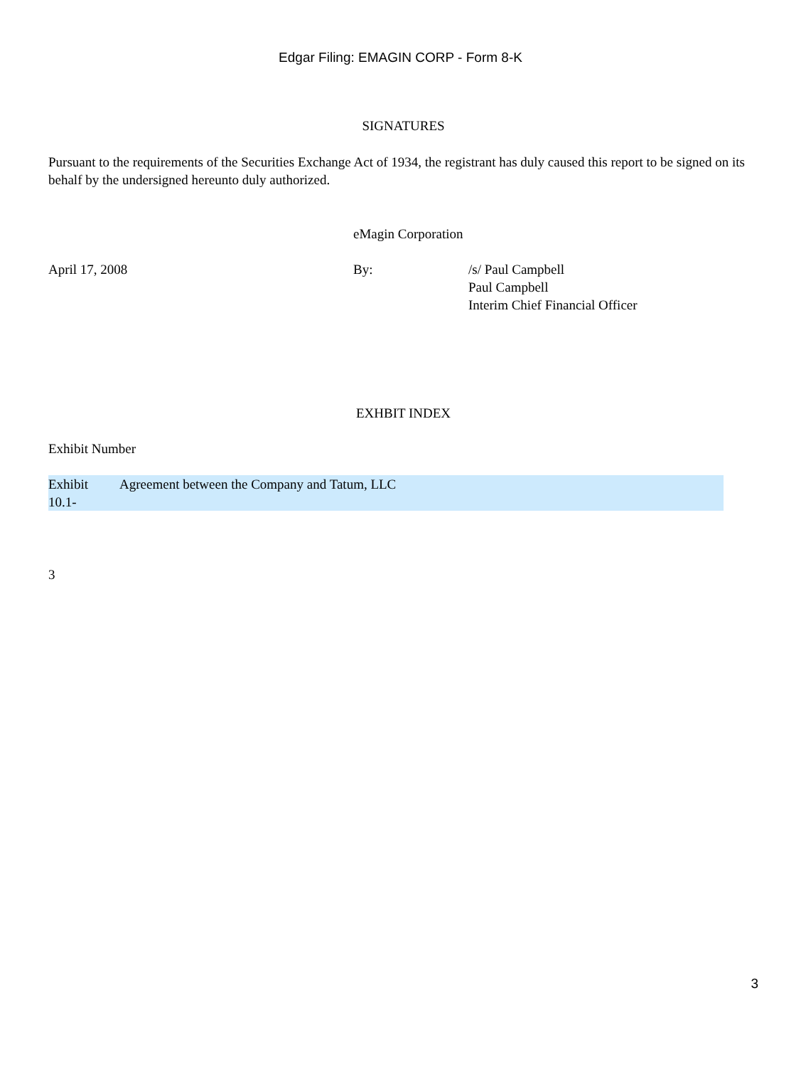Edgar Filing: EMAGIN CORP - Form 8-K
SIGNATURES
Pursuant to the requirements of the Securities Exchange Act of 1934, the registrant has duly caused this report to be signed on its behalf by the undersigned hereunto duly authorized.
eMagin Corporation
| April 17, 2008 | By: | /s/ Paul Campbell Paul Campbell Interim Chief Financial Officer |
EXHBIT INDEX
Exhibit Number
| Exhibit 10.1- | Agreement between the Company and Tatum, LLC |
3
3